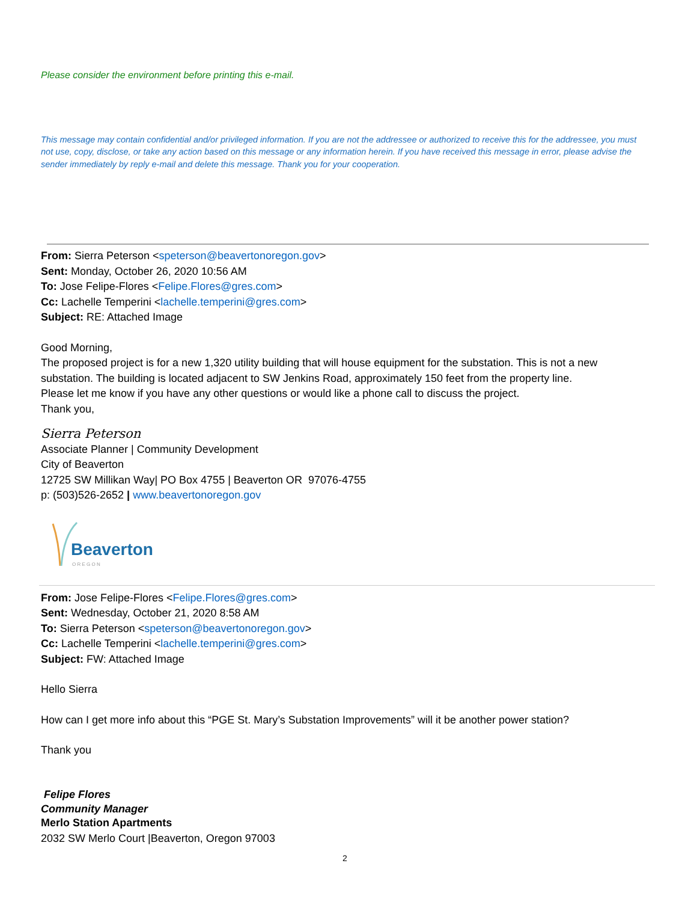Please consider the environment before printing this e-mail.
This message may contain confidential and/or privileged information. If you are not the addressee or authorized to receive this for the addressee, you must not use, copy, disclose, or take any action based on this message or any information herein. If you have received this message in error, please advise the sender immediately by reply e-mail and delete this message. Thank you for your cooperation.
From: Sierra Peterson <speterson@beavertonoregon.gov>
Sent: Monday, October 26, 2020 10:56 AM
To: Jose Felipe-Flores <Felipe.Flores@gres.com>
Cc: Lachelle Temperini <lachelle.temperini@gres.com>
Subject: RE: Attached Image
Good Morning,
The proposed project is for a new 1,320 utility building that will house equipment for the substation. This is not a new substation. The building is located adjacent to SW Jenkins Road, approximately 150 feet from the property line.
Please let me know if you have any other questions or would like a phone call to discuss the project.
Thank you,
Sierra Peterson
Associate Planner | Community Development
City of Beaverton
12725 SW Millikan Way| PO Box 4755 | Beaverton OR 97076-4755
p: (503)526-2652 | www.beavertonoregon.gov
Beaverton
O R E G O N
From: Jose Felipe-Flores <Felipe.Flores@gres.com>
Sent: Wednesday, October 21, 2020 8:58 AM
To: Sierra Peterson <speterson@beavertonoregon.gov>
Cc: Lachelle Temperini <lachelle.temperini@gres.com>
Subject: FW: Attached Image
Hello Sierra
How can I get more info about this “PGE St. Mary’s Substation Improvements” will it be another power station?
Thank you
Felipe Flores
Community Manager
Merlo Station Apartments
2032 SW Merlo Court |Beaverton, Oregon 97003
2